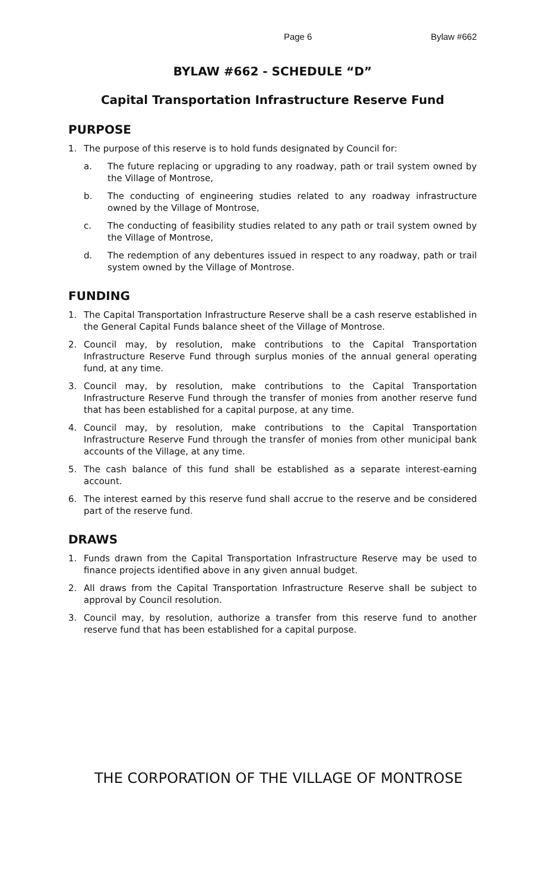Page 6 Bylaw #662
BYLAW #662 - SCHEDULE “D”
Capital Transportation Infrastructure Reserve Fund
PURPOSE
1. The purpose of this reserve is to hold funds designated by Council for:
a. The future replacing or upgrading to any roadway, path or trail system owned by the Village of Montrose,
b. The conducting of engineering studies related to any roadway infrastructure owned by the Village of Montrose,
c. The conducting of feasibility studies related to any path or trail system owned by the Village of Montrose,
d. The redemption of any debentures issued in respect to any roadway, path or trail system owned by the Village of Montrose.
FUNDING
1. The Capital Transportation Infrastructure Reserve shall be a cash reserve established in the General Capital Funds balance sheet of the Village of Montrose.
2. Council may, by resolution, make contributions to the Capital Transportation Infrastructure Reserve Fund through surplus monies of the annual general operating fund, at any time.
3. Council may, by resolution, make contributions to the Capital Transportation Infrastructure Reserve Fund through the transfer of monies from another reserve fund that has been established for a capital purpose, at any time.
4. Council may, by resolution, make contributions to the Capital Transportation Infrastructure Reserve Fund through the transfer of monies from other municipal bank accounts of the Village, at any time.
5. The cash balance of this fund shall be established as a separate interest-earning account.
6. The interest earned by this reserve fund shall accrue to the reserve and be considered part of the reserve fund.
DRAWS
1. Funds drawn from the Capital Transportation Infrastructure Reserve may be used to finance projects identified above in any given annual budget.
2. All draws from the Capital Transportation Infrastructure Reserve shall be subject to approval by Council resolution.
3. Council may, by resolution, authorize a transfer from this reserve fund to another reserve fund that has been established for a capital purpose.
THE CORPORATION OF THE VILLAGE OF MONTROSE